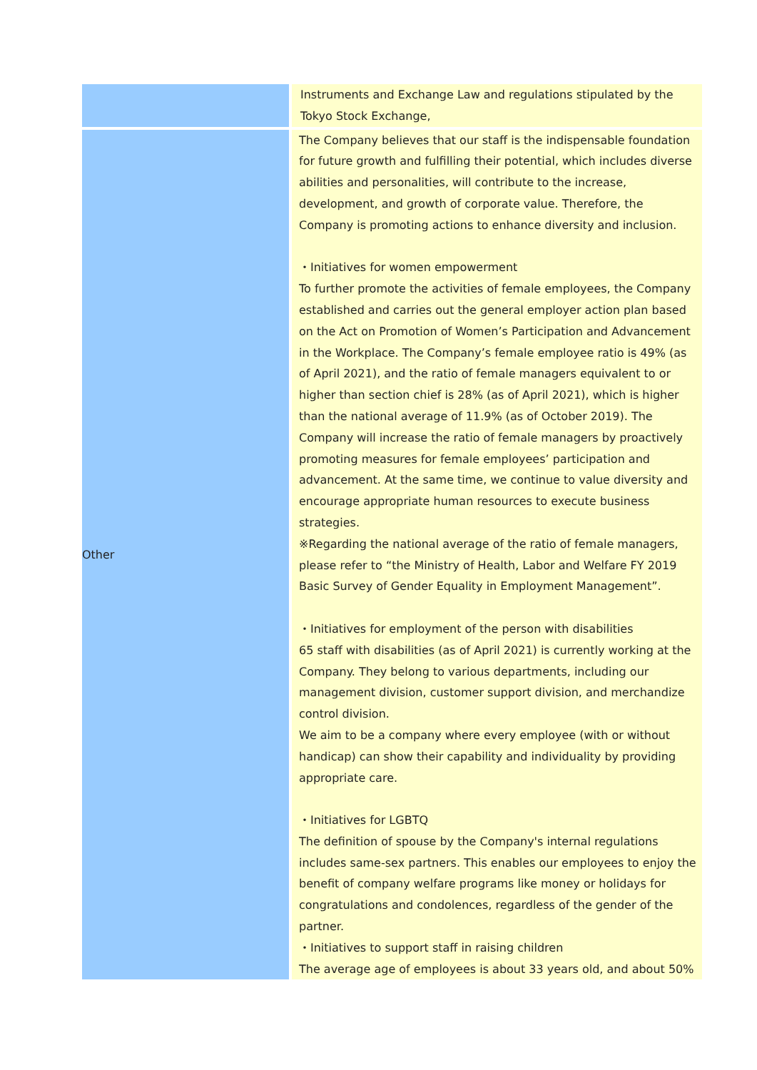| | | Instruments and Exchange Law and regulations stipulated by the Tokyo Stock Exchange, |
| Other | | The Company believes that our staff is the indispensable foundation for future growth and fulfilling their potential, which includes diverse abilities and personalities, will contribute to the increase, development, and growth of corporate value. Therefore, the Company is promoting actions to enhance diversity and inclusion. ・Initiatives for women empowerment To further promote the activities of female employees, the Company established and carries out the general employer action plan based on the Act on Promotion of Women’s Participation and Advancement in the Workplace. The Company’s female employee ratio is 49% (as of April 2021), and the ratio of female managers equivalent to or higher than section chief is 28% (as of April 2021), which is higher than the national average of 11.9% (as of October 2019). The Company will increase the ratio of female managers by proactively promoting measures for female employees’ participation and advancement. At the same time, we continue to value diversity and encourage appropriate human resources to execute business strategies. ※Regarding the national average of the ratio of female managers, please refer to “the Ministry of Health, Labor and Welfare FY 2019 Basic Survey of Gender Equality in Employment Management”. ・Initiatives for employment of the person with disabilities 65 staff with disabilities (as of April 2021) is currently working at the Company. They belong to various departments, including our management division, customer support division, and merchandize control division. We aim to be a company where every employee (with or without handicap) can show their capability and individuality by providing appropriate care. ・Initiatives for LGBTQ The definition of spouse by the Company's internal regulations includes same-sex partners. This enables our employees to enjoy the benefit of company welfare programs like money or holidays for congratulations and condolences, regardless of the gender of the partner. ・Initiatives to support staff in raising children The average age of employees is about 33 years old, and about 50% |